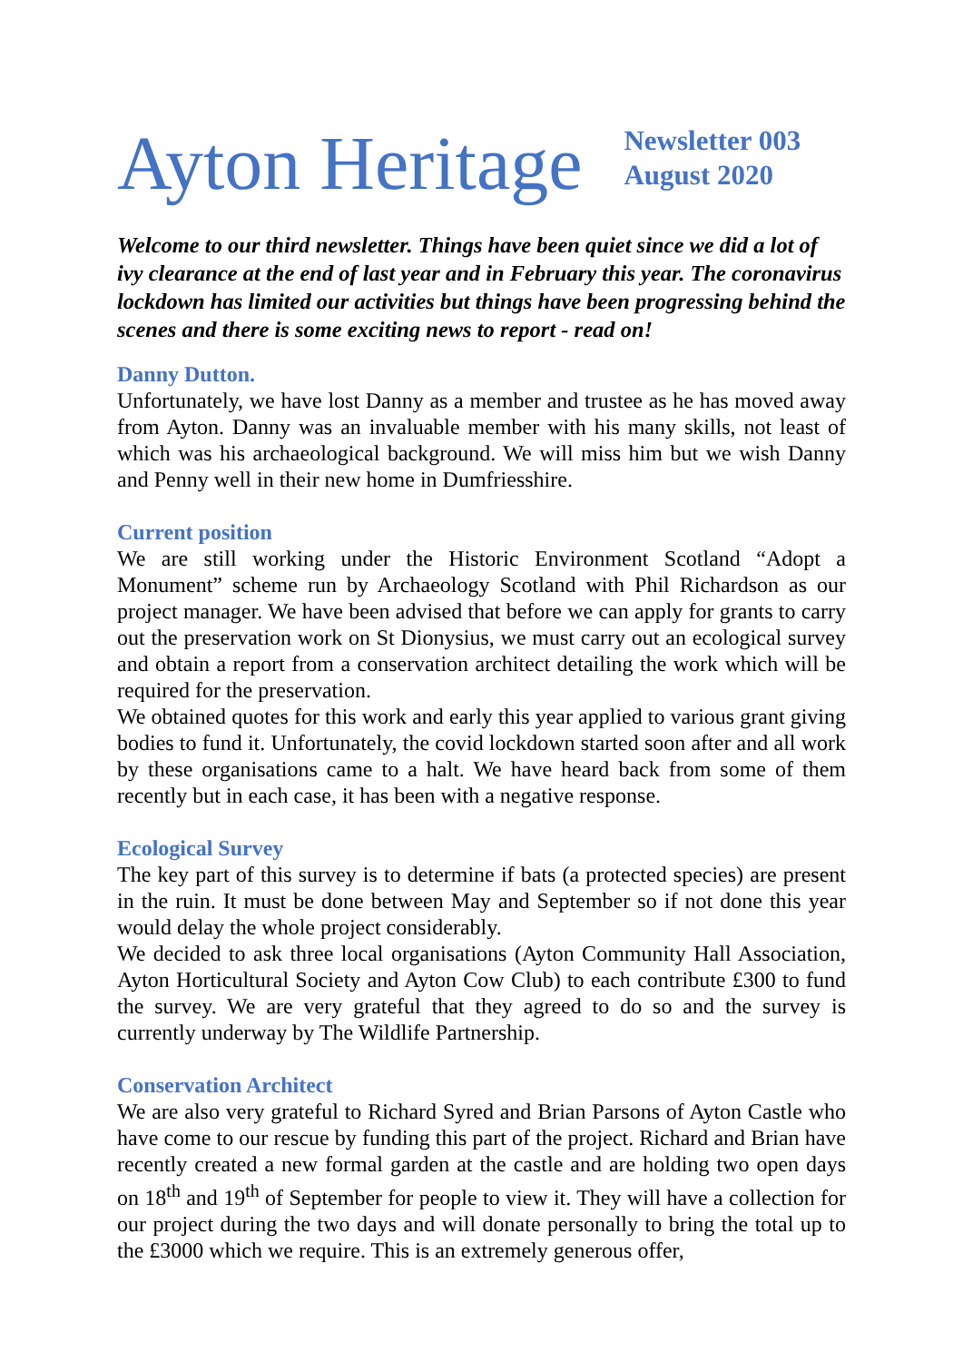Ayton Heritage
Newsletter 003
August 2020
Welcome to our third newsletter. Things have been quiet since we did a lot of ivy clearance at the end of last year and in February this year. The coronavirus lockdown has limited our activities but things have been progressing behind the scenes and there is some exciting news to report - read on!
Danny Dutton.
Unfortunately, we have lost Danny as a member and trustee as he has moved away from Ayton. Danny was an invaluable member with his many skills, not least of which was his archaeological background. We will miss him but we wish Danny and Penny well in their new home in Dumfriesshire.
Current position
We are still working under the Historic Environment Scotland “Adopt a Monument” scheme run by Archaeology Scotland with Phil Richardson as our project manager. We have been advised that before we can apply for grants to carry out the preservation work on St Dionysius, we must carry out an ecological survey and obtain a report from a conservation architect detailing the work which will be required for the preservation.
We obtained quotes for this work and early this year applied to various grant giving bodies to fund it. Unfortunately, the covid lockdown started soon after and all work by these organisations came to a halt. We have heard back from some of them recently but in each case, it has been with a negative response.
Ecological Survey
The key part of this survey is to determine if bats (a protected species) are present in the ruin. It must be done between May and September so if not done this year would delay the whole project considerably.
We decided to ask three local organisations (Ayton Community Hall Association, Ayton Horticultural Society and Ayton Cow Club) to each contribute £300 to fund the survey. We are very grateful that they agreed to do so and the survey is currently underway by The Wildlife Partnership.
Conservation Architect
We are also very grateful to Richard Syred and Brian Parsons of Ayton Castle who have come to our rescue by funding this part of the project. Richard and Brian have recently created a new formal garden at the castle and are holding two open days on 18<sup>th</sup> and 19<sup>th</sup> of September for people to view it. They will have a collection for our project during the two days and will donate personally to bring the total up to the £3000 which we require. This is an extremely generous offer,